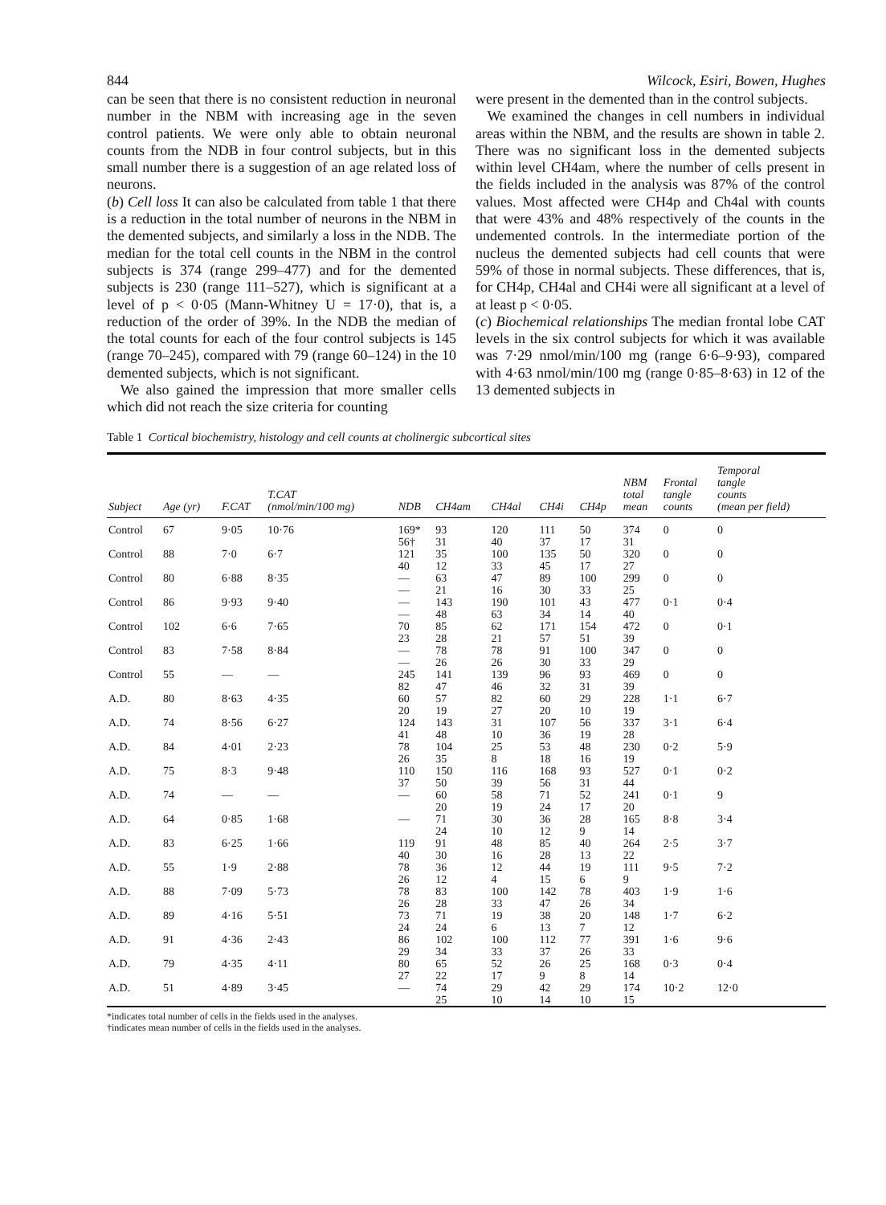844 Wilcock, Esiri, Bowen, Hughes
can be seen that there is no consistent reduction in neuronal number in the NBM with increasing age in the seven control patients. We were only able to obtain neuronal counts from the NDB in four control subjects, but in this small number there is a suggestion of an age related loss of neurons.
(b) Cell loss It can also be calculated from table 1 that there is a reduction in the total number of neurons in the NBM in the demented subjects, and similarly a loss in the NDB. The median for the total cell counts in the NBM in the control subjects is 374 (range 299–477) and for the demented subjects is 230 (range 111–527), which is significant at a level of p < 0·05 (Mann-Whitney U = 17·0), that is, a reduction of the order of 39%. In the NDB the median of the total counts for each of the four control subjects is 145 (range 70–245), compared with 79 (range 60–124) in the 10 demented subjects, which is not significant.
We also gained the impression that more smaller cells which did not reach the size criteria for counting
were present in the demented than in the control subjects.
We examined the changes in cell numbers in individual areas within the NBM, and the results are shown in table 2. There was no significant loss in the demented subjects within level CH4am, where the number of cells present in the fields included in the analysis was 87% of the control values. Most affected were CH4p and Ch4al with counts that were 43% and 48% respectively of the counts in the undemented controls. In the intermediate portion of the nucleus the demented subjects had cell counts that were 59% of those in normal subjects. These differences, that is, for CH4p, CH4al and CH4i were all significant at a level of at least p < 0·05.
(c) Biochemical relationships The median frontal lobe CAT levels in the six control subjects for which it was available was 7·29 nmol/min/100 mg (range 6·6–9·93), compared with 4·63 nmol/min/100 mg (range 0·85–8·63) in 12 of the 13 demented subjects in
Table 1 Cortical biochemistry, histology and cell counts at cholinergic subcortical sites
| Subject | Age (yr) | F.CAT | T.CAT (nmol/min/100 mg) | NDB | CH4am | CH4al | CH4i | CH4p | NBM total mean | Frontal tangle counts | Temporal tangle counts (mean per field) |
| --- | --- | --- | --- | --- | --- | --- | --- | --- | --- | --- | --- |
| Control | 67 | 9·05 | 10·76 | 169* 56† | 93 31 | 120 40 | 111 37 | 50 17 | 374 31 | 0 | 0 |
| Control | 88 | 7·0 | 6·7 | 121 40 | 35 12 | 100 33 | 135 45 | 50 17 | 320 27 | 0 | 0 |
| Control | 80 | 6·88 | 8·35 | — — | 63 21 | 47 16 | 89 30 | 100 33 | 299 25 | 0 | 0 |
| Control | 86 | 9·93 | 9·40 | — — | 143 48 | 190 63 | 101 34 | 43 14 | 477 40 | 0·1 | 0·4 |
| Control | 102 | 6·6 | 7·65 | 70 23 | 85 28 | 62 21 | 171 57 | 154 51 | 472 39 | 0 | 0·1 |
| Control | 83 | 7·58 | 8·84 | — — | 78 26 | 78 26 | 91 30 | 100 33 | 347 29 | 0 | 0 |
| Control | 55 | — | — | 245 82 | 141 47 | 139 46 | 96 32 | 93 31 | 469 39 | 0 | 0 |
| A.D. | 80 | 8·63 | 4·35 | 60 20 | 57 19 | 82 27 | 60 20 | 29 10 | 228 19 | 1·1 | 6·7 |
| A.D. | 74 | 8·56 | 6·27 | 124 41 | 143 48 | 31 10 | 107 36 | 56 19 | 337 28 | 3·1 | 6·4 |
| A.D. | 84 | 4·01 | 2·23 | 78 26 | 104 35 | 25 8 | 53 18 | 48 16 | 230 19 | 0·2 | 5·9 |
| A.D. | 75 | 8·3 | 9·48 | 110 37 | 150 50 | 116 39 | 168 56 | 93 31 | 527 44 | 0·1 | 0·2 |
| A.D. | 74 | — | — | — | 60 20 | 58 19 | 71 24 | 52 17 | 241 20 | 0·1 | 9 |
| A.D. | 64 | 0·85 | 1·68 | — | 71 24 | 30 10 | 36 12 | 28 9 | 165 14 | 8·8 | 3·4 |
| A.D. | 83 | 6·25 | 1·66 | 119 40 | 91 30 | 48 16 | 85 28 | 40 13 | 264 22 | 2·5 | 3·7 |
| A.D. | 55 | 1·9 | 2·88 | 78 26 | 36 12 | 12 4 | 44 15 | 19 6 | 111 9 | 9·5 | 7·2 |
| A.D. | 88 | 7·09 | 5·73 | 78 26 | 83 28 | 100 33 | 142 47 | 78 26 | 403 34 | 1·9 | 1·6 |
| A.D. | 89 | 4·16 | 5·51 | 73 24 | 71 24 | 19 6 | 38 13 | 20 7 | 148 12 | 1·7 | 6·2 |
| A.D. | 91 | 4·36 | 2·43 | 86 29 | 102 34 | 100 33 | 112 37 | 77 26 | 391 33 | 1·6 | 9·6 |
| A.D. | 79 | 4·35 | 4·11 | 80 27 | 65 22 | 52 17 | 26 9 | 25 8 | 168 14 | 0·3 | 0·4 |
| A.D. | 51 | 4·89 | 3·45 | — | 74 25 | 29 10 | 42 14 | 29 10 | 174 15 | 10·2 | 12·0 |
*indicates total number of cells in the fields used in the analyses.
†indicates mean number of cells in the fields used in the analyses.